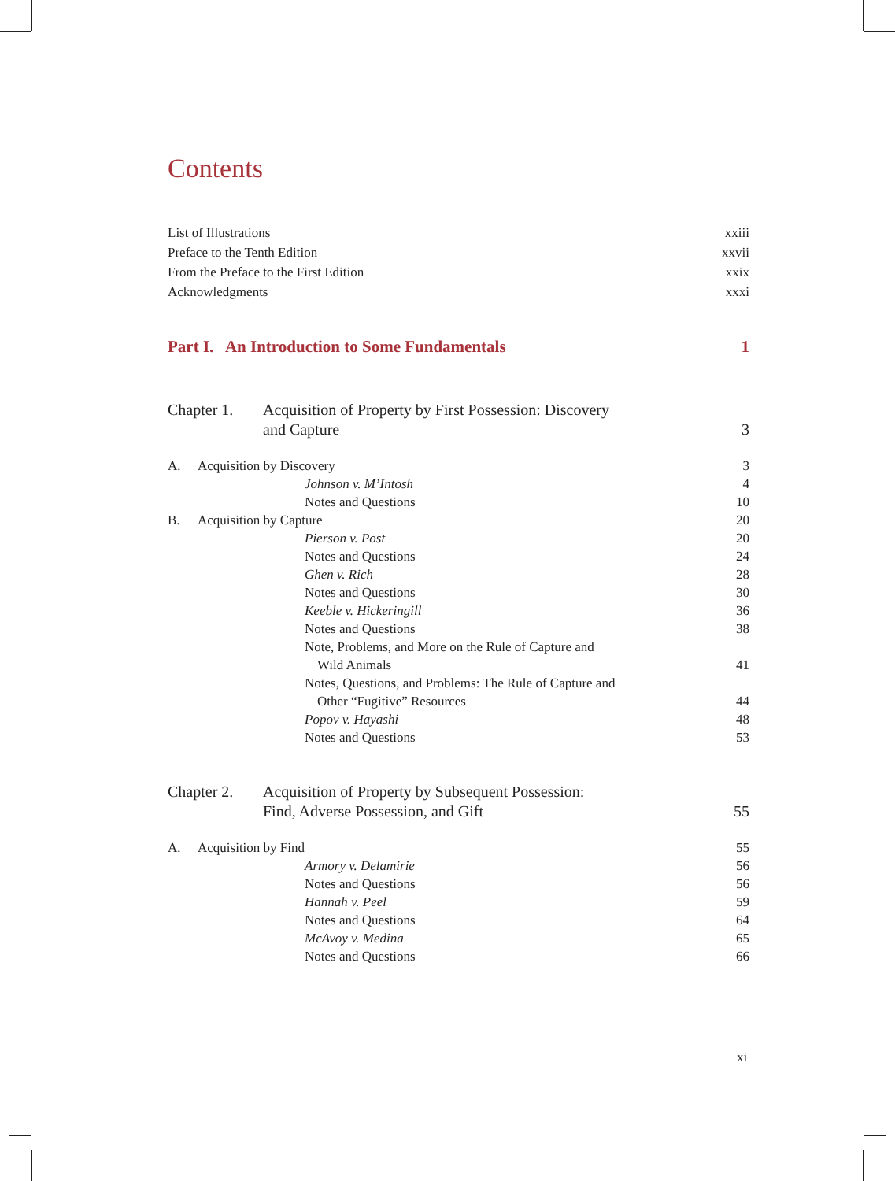Contents
List of Illustrations xxiii
Preface to the Tenth Edition xxvii
From the Preface to the First Edition xxix
Acknowledgments xxxi
Part I. An Introduction to Some Fundamentals 1
Chapter 1. Acquisition of Property by First Possession: Discovery
and Capture 3
A. Acquisition by Discovery 3
Johnson v. M’Intosh 4
Notes and Questions 10
B. Acquisition by Capture 20
Pierson v. Post 20
Notes and Questions 24
Ghen v. Rich 28
Notes and Questions 30
Keeble v. Hickeringill 36
Notes and Questions 38
Note, Problems, and More on the Rule of Capture and
Wild Animals 41
Notes, Questions, and Problems: The Rule of Capture and
Other “Fugitive” Resources 44
Popov v. Hayashi 48
Notes and Questions 53
Chapter 2. Acquisition of Property by Subsequent Possession:
Find, Adverse Possession, and Gift 55
A. Acquisition by Find 55
Armory v. Delamirie 56
Notes and Questions 56
Hannah v. Peel 59
Notes and Questions 64
McAvoy v. Medina 65
Notes and Questions 66
xi